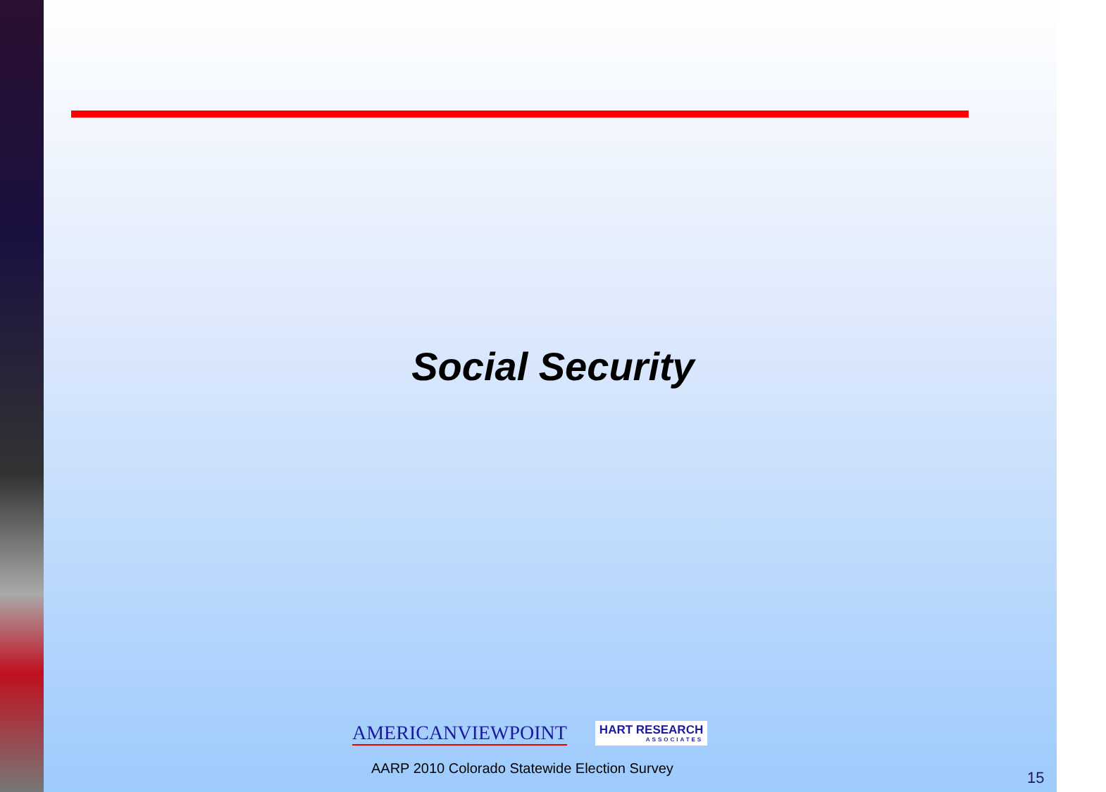Social Security
AMERICANVIEWPOINT
HART RESEARCH
ASSOCIATES
AARP 2010 Colorado Statewide Election Survey
15